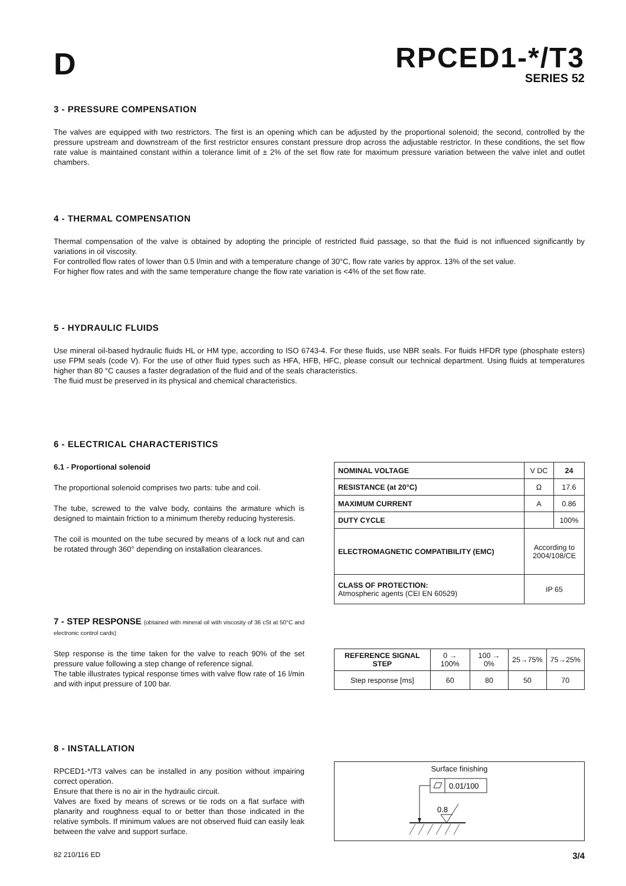D
RPCED1-*/T3
SERIES 52
3 - PRESSURE COMPENSATION
The valves are equipped with two restrictors. The first is an opening which can be adjusted by the proportional solenoid; the second, controlled by the pressure upstream and downstream of the first restrictor ensures constant pressure drop across the adjustable restrictor. In these conditions, the set flow rate value is maintained constant within a tolerance limit of ± 2% of the set flow rate for maximum pressure variation between the valve inlet and outlet chambers.
4 - THERMAL COMPENSATION
Thermal compensation of the valve is obtained by adopting the principle of restricted fluid passage, so that the fluid is not influenced significantly by variations in oil viscosity.
For controlled flow rates of lower than 0.5 l/min and with a temperature change of 30°C, flow rate varies by approx. 13% of the set value.
For higher flow rates and with the same temperature change the flow rate variation is <4% of the set flow rate.
5 - HYDRAULIC FLUIDS
Use mineral oil-based hydraulic fluids HL or HM type, according to ISO 6743-4. For these fluids, use NBR seals. For fluids HFDR type (phosphate esters) use FPM seals (code V). For the use of other fluid types such as HFA, HFB, HFC, please consult our technical department. Using fluids at temperatures higher than 80 °C causes a faster degradation of the fluid and of the seals characteristics.
The fluid must be preserved in its physical and chemical characteristics.
6 - ELECTRICAL CHARACTERISTICS
6.1 - Proportional solenoid
The proportional solenoid comprises two parts: tube and coil.
The tube, screwed to the valve body, contains the armature which is designed to maintain friction to a minimum thereby reducing hysteresis.
The coil is mounted on the tube secured by means of a lock nut and can be rotated through 360° depending on installation clearances.
| NOMINAL VOLTAGE | V DC | 24 |
| RESISTANCE (at 20°C) | Ω | 17.6 |
| MAXIMUM CURRENT | A | 0.86 |
| DUTY CYCLE | | 100% |
| ELECTROMAGNETIC COMPATIBILITY (EMC) | According to 2004/108/CE | |
| CLASS OF PROTECTION: Atmospheric agents (CEI EN 60529) | IP 65 | |
7 - STEP RESPONSE (obtained with mineral oil with viscosity of 36 cSt at 50°C and electronic control cards)
Step response is the time taken for the valve to reach 90% of the set pressure value following a step change of reference signal.
The table illustrates typical response times with valve flow rate of 16 l/min and with input pressure of 100 bar.
| REFERENCE SIGNAL STEP | 0 → 100% | 100 → 0% | 25→75% | 75→25% |
| Step response [ms] | 60 | 80 | 50 | 70 |
8 - INSTALLATION
RPCED1-*/T3 valves can be installed in any position without impairing correct operation.
Ensure that there is no air in the hydraulic circuit.
Valves are fixed by means of screws or tie rods on a flat surface with planarity and roughness equal to or better than those indicated in the relative symbols. If minimum values are not observed fluid can easily leak between the valve and support surface.
Surface finishing
0.01/100
0.8
82 210/116 ED 3/4